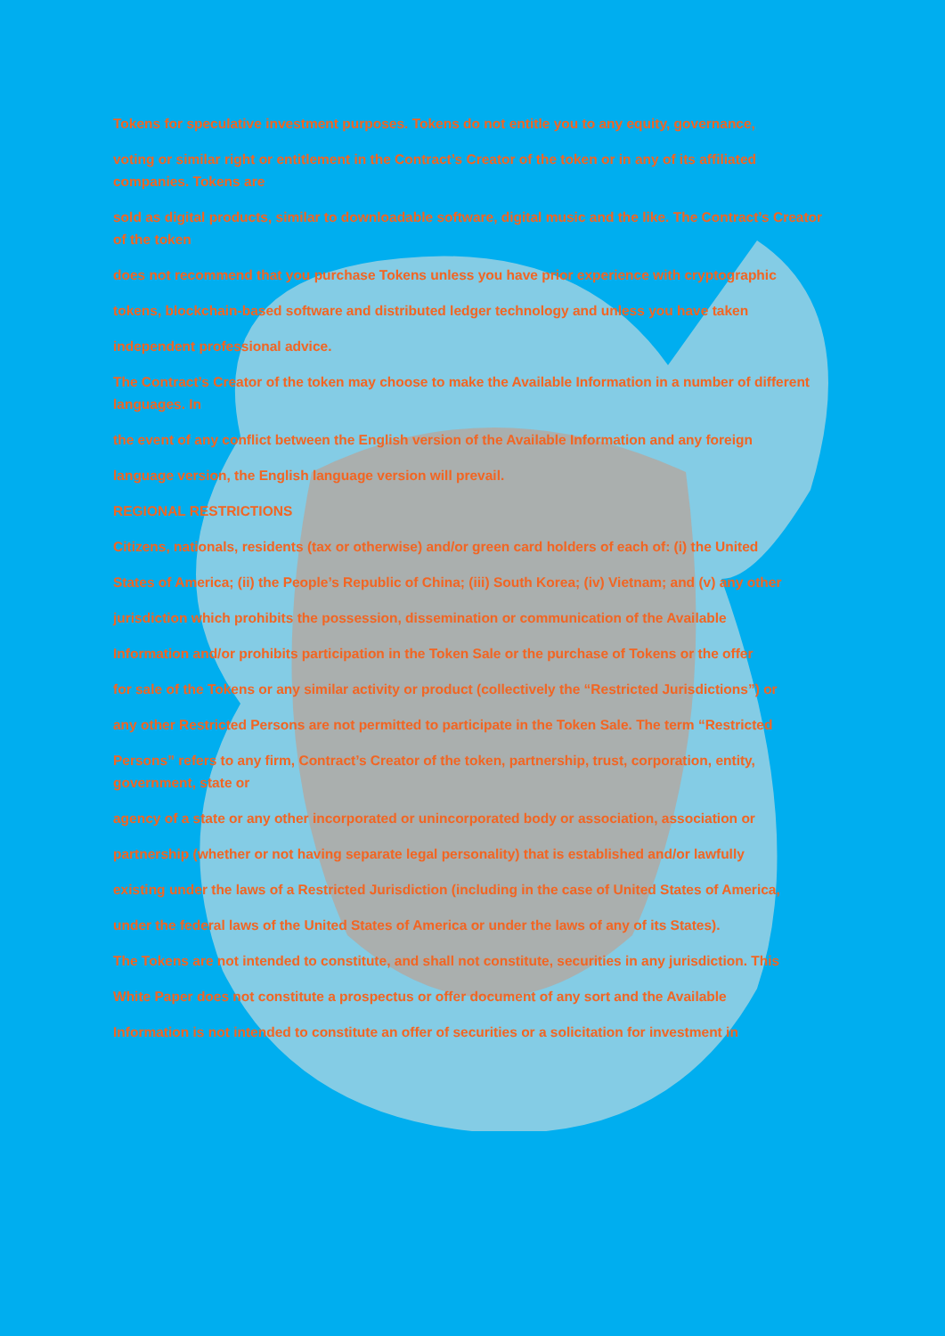Tokens for speculative investment purposes. Tokens do not entitle you to any equity, governance,
voting or similar right or entitlement in the Contract’s Creator of the token or in any of its affiliated companies. Tokens are
sold as digital products, similar to downloadable software, digital music and the like. The Contract’s Creator of the token
does not recommend that you purchase Tokens unless you have prior experience with cryptographic
tokens, blockchain-based software and distributed ledger technology and unless you have taken
independent professional advice.
The Contract’s Creator of the token may choose to make the Available Information in a number of different languages. In
the event of any conflict between the English version of the Available Information and any foreign
language version, the English language version will prevail.
REGIONAL RESTRICTIONS
Citizens, nationals, residents (tax or otherwise) and/or green card holders of each of: (i) the United
States of America; (ii) the People’s Republic of China; (iii) South Korea; (iv) Vietnam; and (v) any other
jurisdiction which prohibits the possession, dissemination or communication of the Available
Information and/or prohibits participation in the Token Sale or the purchase of Tokens or the offer
for sale of the Tokens or any similar activity or product (collectively the “Restricted Jurisdictions”) or
any other Restricted Persons are not permitted to participate in the Token Sale. The term “Restricted
Persons” refers to any firm, Contract’s Creator of the token, partnership, trust, corporation, entity, government, state or
agency of a state or any other incorporated or unincorporated body or association, association or
partnership (whether or not having separate legal personality) that is established and/or lawfully
existing under the laws of a Restricted Jurisdiction (including in the case of United States of America,
under the federal laws of the United States of America or under the laws of any of its States).
The Tokens are not intended to constitute, and shall not constitute, securities in any jurisdiction. This
White Paper does not constitute a prospectus or offer document of any sort and the Available
Information is not intended to constitute an offer of securities or a solicitation for investment in